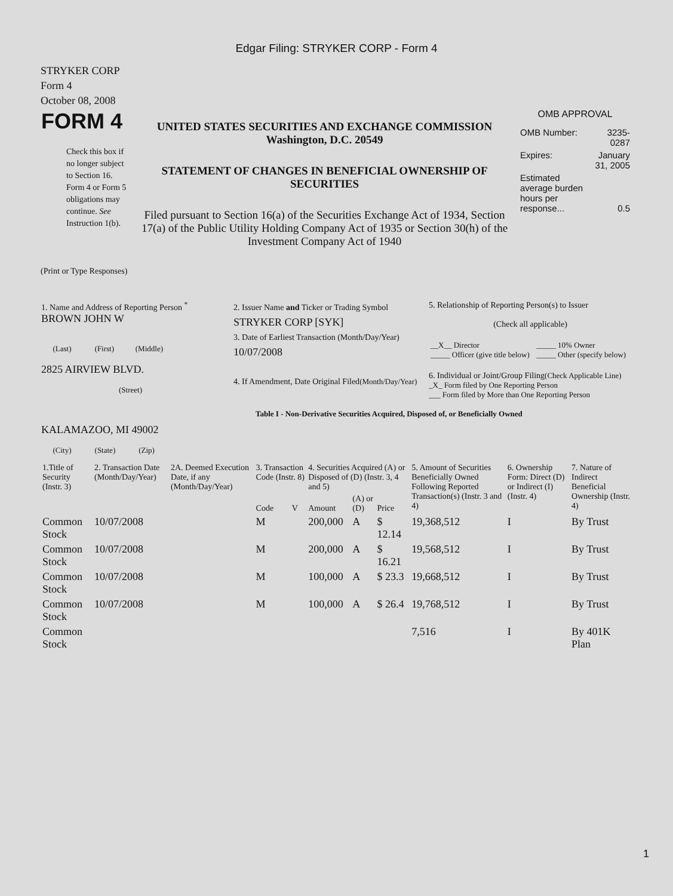Edgar Filing: STRYKER CORP - Form 4
STRYKER CORP
Form 4
October 08, 2008
| FORM 4 Check this box if no longer subject to Section 16. Form 4 or Form 5 obligations may continue. See Instruction 1(b). | UNITED STATES SECURITIES AND EXCHANGE COMMISSION Washington, D.C. 20549 STATEMENT OF CHANGES IN BENEFICIAL OWNERSHIP OF SECURITIES Filed pursuant to Section 16(a) of the Securities Exchange Act of 1934, Section 17(a) of the Public Utility Holding Company Act of 1935 or Section 30(h) of the Investment Company Act of 1940 | OMB APPROVAL / OMB Number: / 3235-0287 / / Expires: / January 31, 2005 / / Estimated average burden hours per response... / 0.5 / |
(Print or Type Responses)
| 1. Name and Address of Reporting Person <sup>*</sup> BROWN JOHN W (Last) (First) (Middle) 2825 AIRVIEW BLVD. (Street) KALAMAZOO, MI 49002 (City) (State) (Zip) | 2. Issuer Name and Ticker or Trading Symbol STRYKER CORP [SYK] 3. Date of Earliest Transaction (Month/Day/Year) 10/07/2008 4. If Amendment, Date Original Filed (Month/Day/Year) | 5. Relationship of Reporting Person(s) to Issuer (Check all applicable) / __X__ Director _____ Officer (give title below) / _____ 10% Owner _____ Other (specify below) / 6. Individual or Joint/Group Filing (Check Applicable Line) _X_ Form filed by One Reporting Person ___ Form filed by More than One Reporting Person Table I - Non-Derivative Securities Acquired, Disposed of, or Beneficially Owned |
| 1.Title of Security (Instr. 3) | 2. Transaction Date (Month/Day/Year) | 2A. Deemed Execution Date, if any (Month/Day/Year) | 3. Transaction Code (Instr. 8) | | 4. Securities Acquired (A) or Disposed of (D) (Instr. 3, 4 and 5) | | | 5. Amount of Securities Beneficially Owned Following Reported Transaction(s) (Instr. 3 and 4) | 6. Ownership Form: Direct (D) or Indirect (I) (Instr. 4) | 7. Nature of Indirect Beneficial Ownership (Instr. 4) |
| --- | --- | --- | --- | --- | --- | --- | --- | --- | --- | --- |
| | | | Code | V | Amount | (A) or (D) | Price | | | |
| Common Stock | 10/07/2008 | | M | | 200,000 | A | $ 12.14 | 19,368,512 | I | By Trust |
| Common Stock | 10/07/2008 | | M | | 200,000 | A | $ 16.21 | 19,568,512 | I | By Trust |
| Common Stock | 10/07/2008 | | M | | 100,000 | A | $ 23.3 | 19,668,512 | I | By Trust |
| Common Stock | 10/07/2008 | | M | | 100,000 | A | $ 26.4 | 19,768,512 | I | By Trust |
| Common Stock | | | | | | | | 7,516 | I | By 401K Plan |
1